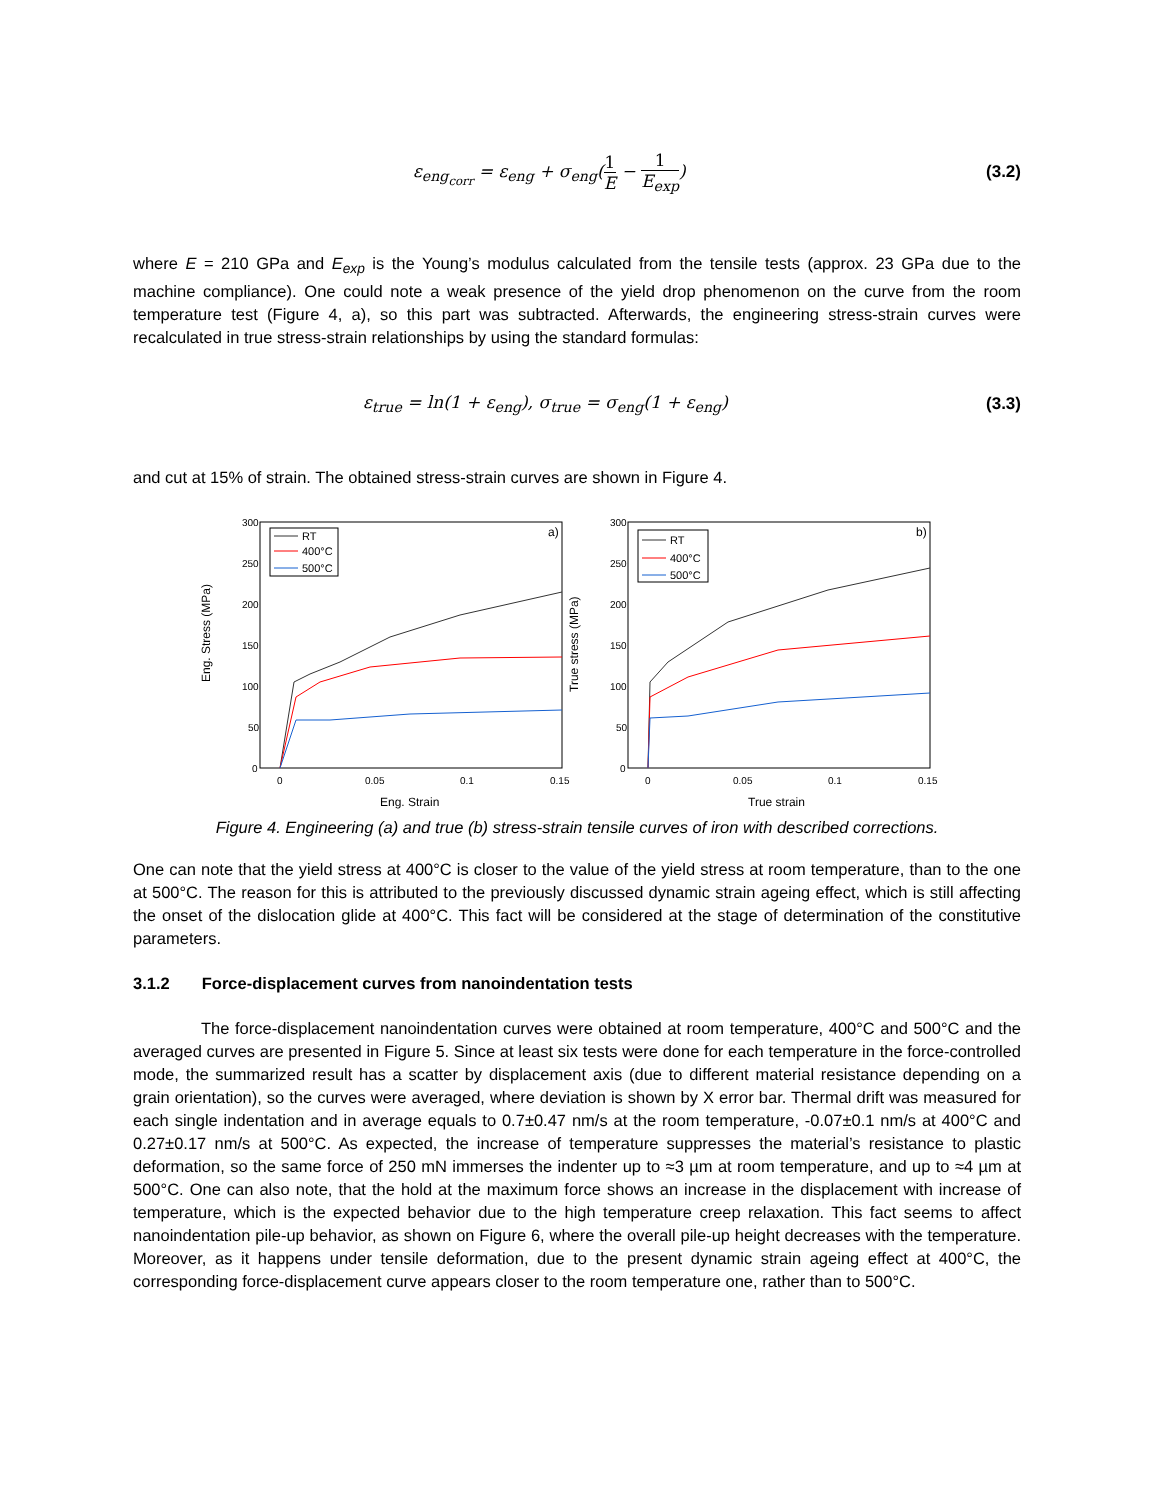ε<sub>eng<sub>corr</sub></sub> = ε<sub>eng</sub> + σ<sub>eng</sub>(1 E − 1 E<sub>exp</sub>) (3.2)
where E = 210 GPa and E<sub>exp</sub> is the Young’s modulus calculated from the tensile tests (approx. 23 GPa due to the machine compliance). One could note a weak presence of the yield drop phenomenon on the curve from the room temperature test (Figure 4, a), so this part was subtracted. Afterwards, the engineering stress-strain curves were recalculated in true stress-strain relationships by using the standard formulas:
ε<sub>true</sub> = ln(1 + ε<sub>eng</sub>), σ<sub>true</sub> = σ<sub>eng</sub>(1 + ε<sub>eng</sub>) (3.3)
and cut at 15% of strain. The obtained stress-strain curves are shown in Figure 4.
300
250
200
150
100
50
0
0
0.05
0.1
0.15
Eng. Strain
Eng. Stress (MPa)
a)
RT
400°C
500°C
300
250
200
150
100
50
0
0
0.05
0.1
0.15
True strain
True stress (MPa)
b)
RT
400°C
500°C
Figure 4. Engineering (a) and true (b) stress-strain tensile curves of iron with described corrections.
One can note that the yield stress at 400°C is closer to the value of the yield stress at room temperature, than to the one at 500°C. The reason for this is attributed to the previously discussed dynamic strain ageing effect, which is still affecting the onset of the dislocation glide at 400°C. This fact will be considered at the stage of determination of the constitutive parameters.
3.1.2 Force-displacement curves from nanoindentation tests
The force-displacement nanoindentation curves were obtained at room temperature, 400°C and 500°C and the averaged curves are presented in Figure 5. Since at least six tests were done for each temperature in the force-controlled mode, the summarized result has a scatter by displacement axis (due to different material resistance depending on a grain orientation), so the curves were averaged, where deviation is shown by X error bar. Thermal drift was measured for each single indentation and in average equals to 0.7±0.47 nm/s at the room temperature, -0.07±0.1 nm/s at 400°C and 0.27±0.17 nm/s at 500°C. As expected, the increase of temperature suppresses the material’s resistance to plastic deformation, so the same force of 250 mN immerses the indenter up to ≈3 µm at room temperature, and up to ≈4 µm at 500°C. One can also note, that the hold at the maximum force shows an increase in the displacement with increase of temperature, which is the expected behavior due to the high temperature creep relaxation. This fact seems to affect nanoindentation pile-up behavior, as shown on Figure 6, where the overall pile-up height decreases with the temperature. Moreover, as it happens under tensile deformation, due to the present dynamic strain ageing effect at 400°C, the corresponding force-displacement curve appears closer to the room temperature one, rather than to 500°C.